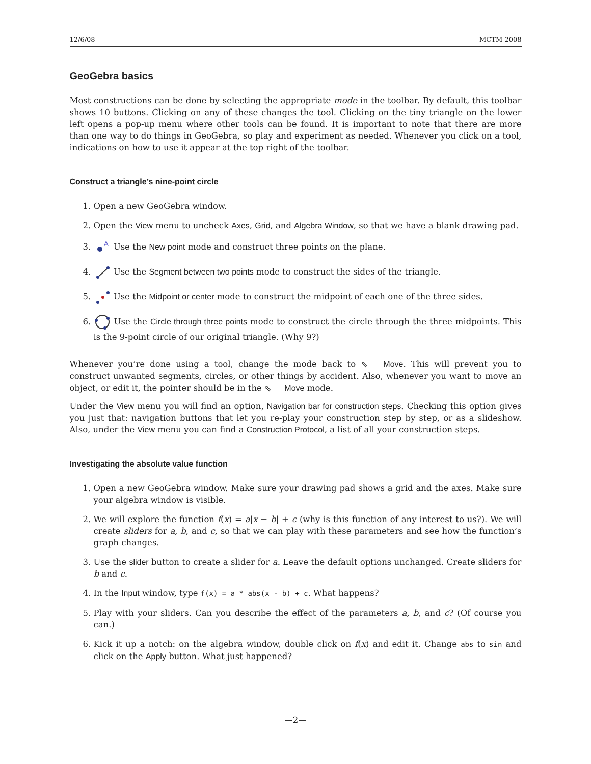12/6/08 MCTM 2008
GeoGebra basics
Most constructions can be done by selecting the appropriate mode in the toolbar. By default, this toolbar shows 10 buttons. Clicking on any of these changes the tool. Clicking on the tiny triangle on the lower left opens a pop-up menu where other tools can be found. It is important to note that there are more than one way to do things in GeoGebra, so play and experiment as needed. Whenever you click on a tool, indications on how to use it appear at the top right of the toolbar.
Construct a triangle’s nine-point circle
1. Open a new GeoGebra window.
2. Open the View menu to uncheck Axes, Grid, and Algebra Window, so that we have a blank drawing pad.
3.
A
Use the New point mode and construct three points on the plane.
4. Use the Segment between two points mode to construct the sides of the triangle.
5. Use the Midpoint or center mode to construct the midpoint of each one of the three sides.
6. Use the Circle through three points mode to construct the circle through the three midpoints. This is the 9-point circle of our original triangle. (Why 9?)
Whenever you’re done using a tool, change the mode back to ⇖ Move. This will prevent you to construct unwanted segments, circles, or other things by accident. Also, whenever you want to move an object, or edit it, the pointer should be in the ⇖ Move mode.
Under the View menu you will find an option, Navigation bar for construction steps. Checking this option gives you just that: navigation buttons that let you re-play your construction step by step, or as a slideshow. Also, under the View menu you can find a Construction Protocol, a list of all your construction steps.
Investigating the absolute value function
1. Open a new GeoGebra window. Make sure your drawing pad shows a grid and the axes. Make sure your algebra window is visible.
2. We will explore the function f(x) = a|x − b| + c (why is this function of any interest to us?). We will create sliders for a, b, and c, so that we can play with these parameters and see how the function’s graph changes.
3. Use the slider button to create a slider for a. Leave the default options unchanged. Create sliders for b and c.
4. In the Input window, type f(x) = a * abs(x - b) + c. What happens?
5. Play with your sliders. Can you describe the effect of the parameters a, b, and c? (Of course you can.)
6. Kick it up a notch: on the algebra window, double click on f(x) and edit it. Change abs to sin and click on the Apply button. What just happened?
—2—